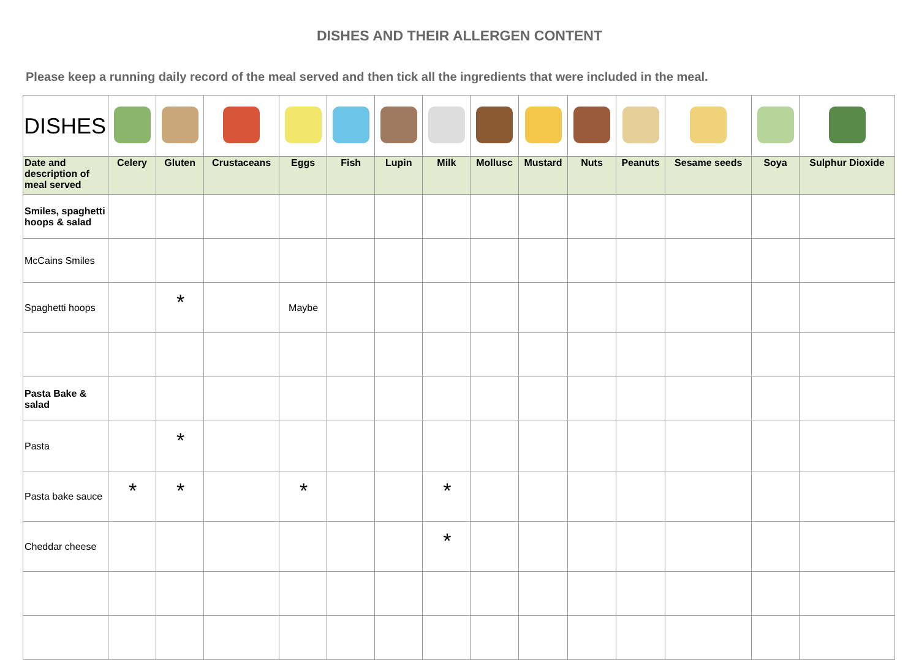DISHES AND THEIR ALLERGEN CONTENT
Please keep a running daily record of the meal served and then tick all the ingredients that were included in the meal.
| DISHES | | | | | | | | | | | | | | |
| Date and description of meal served | Celery | Gluten | Crustaceans | Eggs | Fish | Lupin | Milk | Mollusc | Mustard | Nuts | Peanuts | Sesame seeds | Soya | Sulphur Dioxide |
| Smiles, spaghetti hoops & salad | | | | | | | | | | | | | | |
| McCains Smiles | | | | | | | | | | | | | | |
| Spaghetti hoops | | * | | Maybe | | | | | | | | | | |
| Pasta Bake & salad | | | | | | | | | | | | | | |
| Pasta | | * | | | | | | | | | | | | |
| Pasta bake sauce | * | * | | * | | | * | | | | | | | |
| Cheddar cheese | | | | | | | * | | | | | | | |